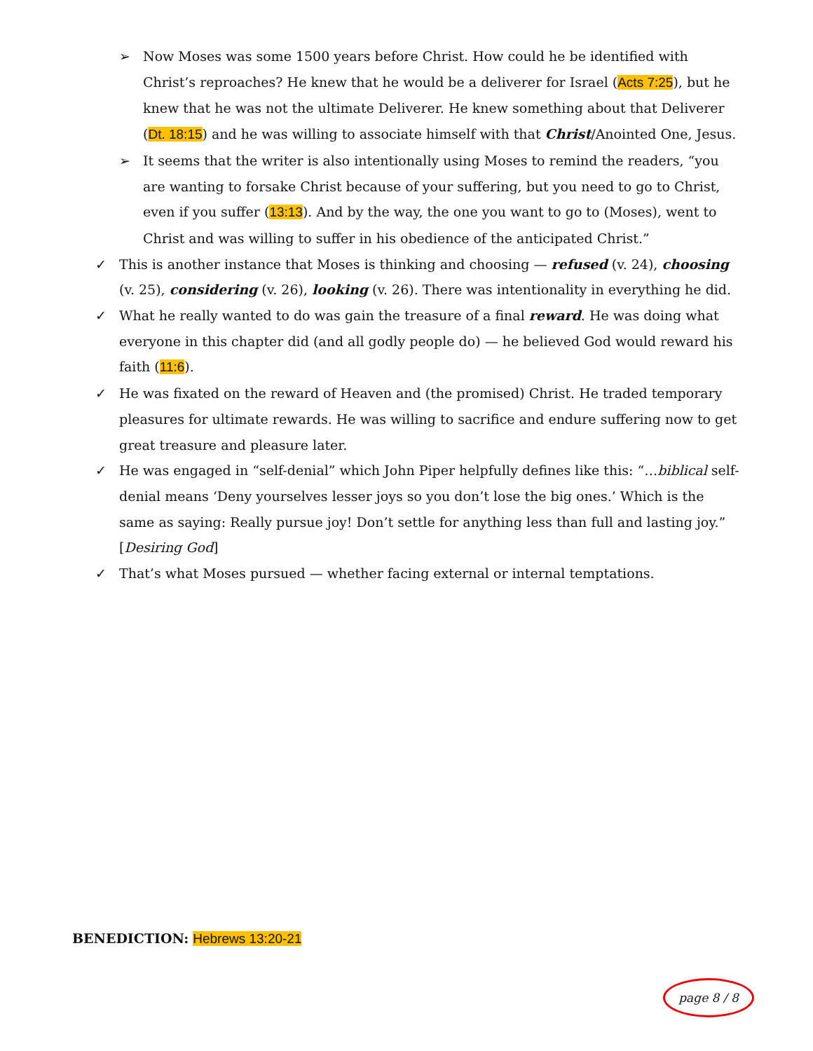➢ Now Moses was some 1500 years before Christ. How could he be identified with Christ’s reproaches? He knew that he would be a deliverer for Israel (Acts 7:25), but he knew that he was not the ultimate Deliverer. He knew something about that Deliverer (Dt. 18:15) and he was willing to associate himself with that Christ/Anointed One, Jesus.
➢ It seems that the writer is also intentionally using Moses to remind the readers, “you are wanting to forsake Christ because of your suffering, but you need to go to Christ, even if you suffer (13:13). And by the way, the one you want to go to (Moses), went to Christ and was willing to suffer in his obedience of the anticipated Christ.”
✓ This is another instance that Moses is thinking and choosing — refused (v. 24), choosing (v. 25), considering (v. 26), looking (v. 26). There was intentionality in everything he did.
✓ What he really wanted to do was gain the treasure of a final reward. He was doing what everyone in this chapter did (and all godly people do) — he believed God would reward his faith (11:6).
✓ He was fixated on the reward of Heaven and (the promised) Christ. He traded temporary pleasures for ultimate rewards. He was willing to sacrifice and endure suffering now to get great treasure and pleasure later.
✓ He was engaged in “self-denial” which John Piper helpfully defines like this: “…biblical self-denial means ‘Deny yourselves lesser joys so you don’t lose the big ones.’ Which is the same as saying: Really pursue joy! Don’t settle for anything less than full and lasting joy.” [Desiring God]
✓ That’s what Moses pursued — whether facing external or internal temptations.
BENEDICTION: Hebrews 13:20-21
page 8 / 8